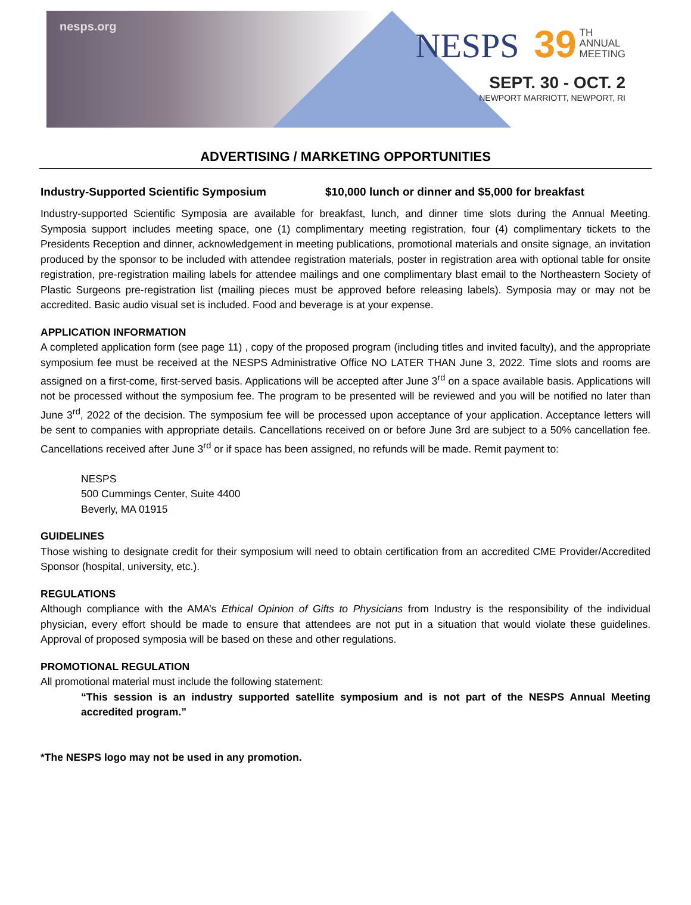nesps.org
NESPS 39 TH
ANNUAL
MEETING
SEPT. 30 - OCT. 2
NEWPORT MARRIOTT, NEWPORT, RI
ADVERTISING / MARKETING OPPORTUNITIES
Industry-Supported Scientific Symposium $10,000 lunch or dinner and $5,000 for breakfast
Industry-supported Scientific Symposia are available for breakfast, lunch, and dinner time slots during the Annual Meeting. Symposia support includes meeting space, one (1) complimentary meeting registration, four (4) complimentary tickets to the Presidents Reception and dinner, acknowledgement in meeting publications, promotional materials and onsite signage, an invitation produced by the sponsor to be included with attendee registration materials, poster in registration area with optional table for onsite registration, pre-registration mailing labels for attendee mailings and one complimentary blast email to the Northeastern Society of Plastic Surgeons pre-registration list (mailing pieces must be approved before releasing labels). Symposia may or may not be accredited. Basic audio visual set is included. Food and beverage is at your expense.
APPLICATION INFORMATION
A completed application form (see page 11) , copy of the proposed program (including titles and invited faculty), and the appropriate symposium fee must be received at the NESPS Administrative Office NO LATER THAN June 3, 2022. Time slots and rooms are assigned on a first-come, first-served basis. Applications will be accepted after June 3<sup>rd</sup> on a space available basis. Applications will not be processed without the symposium fee. The program to be presented will be reviewed and you will be notified no later than June 3<sup>rd</sup>, 2022 of the decision. The symposium fee will be processed upon acceptance of your application. Acceptance letters will be sent to companies with appropriate details. Cancellations received on or before June 3rd are subject to a 50% cancellation fee. Cancellations received after June 3<sup>rd</sup> or if space has been assigned, no refunds will be made. Remit payment to:
NESPS
500 Cummings Center, Suite 4400
Beverly, MA 01915
GUIDELINES
Those wishing to designate credit for their symposium will need to obtain certification from an accredited CME Provider/Accredited Sponsor (hospital, university, etc.).
REGULATIONS
Although compliance with the AMA’s Ethical Opinion of Gifts to Physicians from Industry is the responsibility of the individual physician, every effort should be made to ensure that attendees are not put in a situation that would violate these guidelines. Approval of proposed symposia will be based on these and other regulations.
PROMOTIONAL REGULATION
All promotional material must include the following statement:
“This session is an industry supported satellite symposium and is not part of the NESPS Annual Meeting accredited program.”
*The NESPS logo may not be used in any promotion.